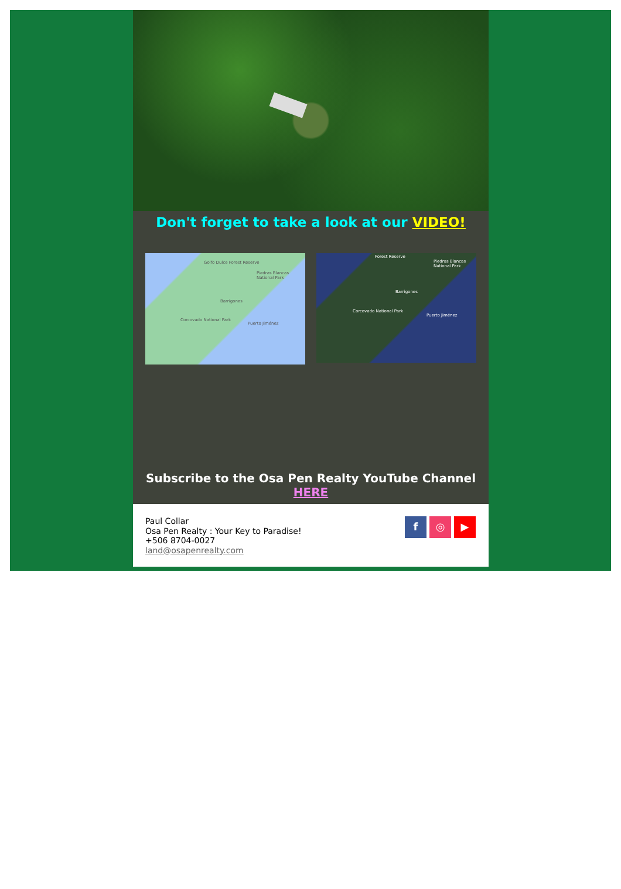Don't forget to take a look at our VIDEO!
Golfo Dulce Forest Reserve
Piedras Blancas National Park
Barrigones
Corcovado National Park
Puerto Jiménez
Forest Reserve
Piedras Blancas National Park
Barrigones
Corcovado National Park
Puerto Jiménez
Subscribe to the Osa Pen Realty YouTube Channel HERE
Paul Collar
Osa Pen Realty : Your Key to Paradise!
+506 8704-0027
land@osapenrealty.com
f ◎ ▶